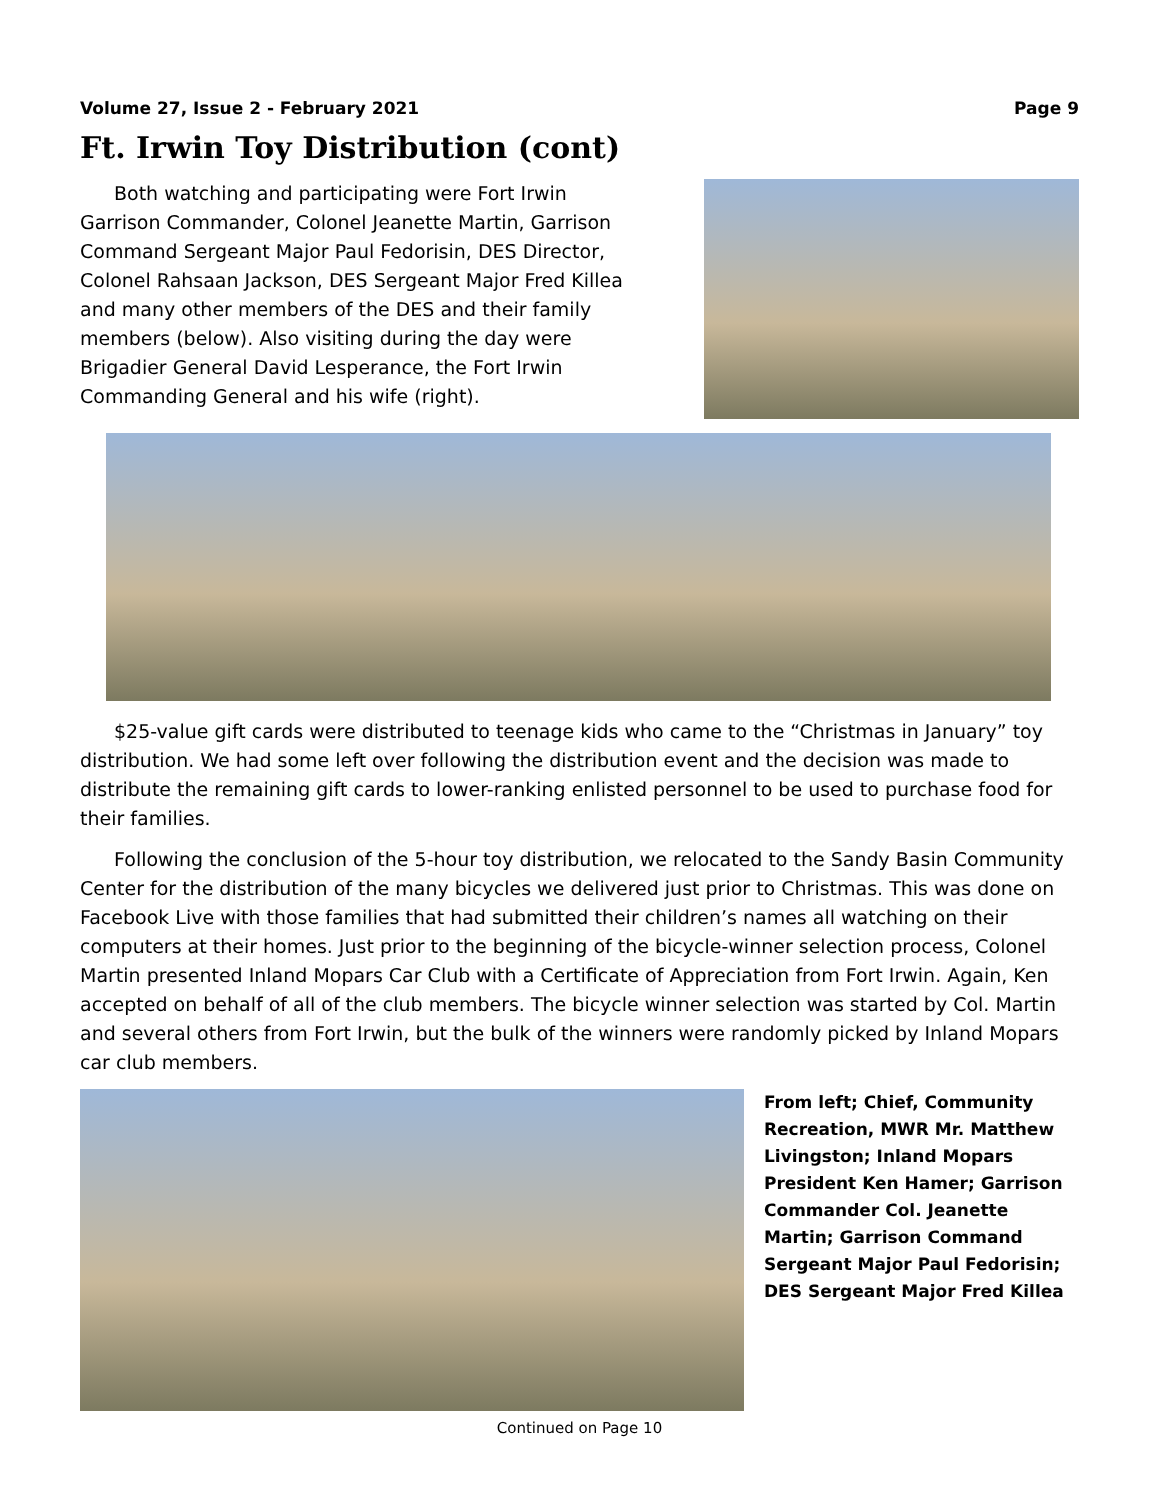Volume 27, Issue 2 - February 2021 Page 9
Ft. Irwin Toy Distribution (cont)
Both watching and participating were Fort Irwin Garrison Commander, Colonel Jeanette Martin, Garrison Command Sergeant Major Paul Fedorisin, DES Director, Colonel Rahsaan Jackson, DES Sergeant Major Fred Killea and many other members of the DES and their family members (below). Also visiting during the day were Brigadier General David Lesperance, the Fort Irwin Commanding General and his wife (right).
$25-value gift cards were distributed to teenage kids who came to the “Christmas in January” toy distribution. We had some left over following the distribution event and the decision was made to distribute the remaining gift cards to lower-ranking enlisted personnel to be used to purchase food for their families.
Following the conclusion of the 5-hour toy distribution, we relocated to the Sandy Basin Community Center for the distribution of the many bicycles we delivered just prior to Christmas. This was done on Facebook Live with those families that had submitted their children’s names all watching on their computers at their homes. Just prior to the beginning of the bicycle-winner selection process, Colonel Martin presented Inland Mopars Car Club with a Certificate of Appreciation from Fort Irwin. Again, Ken accepted on behalf of all of the club members. The bicycle winner selection was started by Col. Martin and several others from Fort Irwin, but the bulk of the winners were randomly picked by Inland Mopars car club members.
From left; Chief, Community Recreation, MWR Mr. Matthew Livingston; Inland Mopars President Ken Hamer; Garrison Commander Col. Jeanette Martin; Garrison Command Sergeant Major Paul Fedorisin; DES Sergeant Major Fred Killea
Continued on Page 10